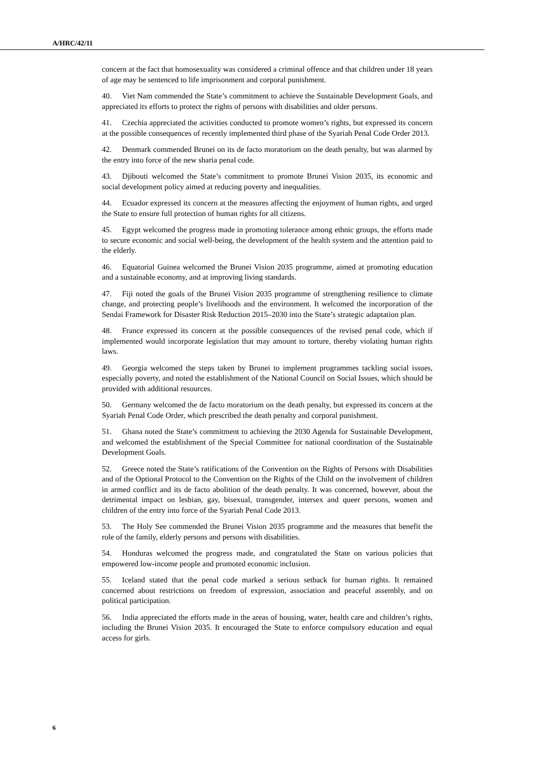A/HRC/42/11
concern at the fact that homosexuality was considered a criminal offence and that children under 18 years of age may be sentenced to life imprisonment and corporal punishment.
40. Viet Nam commended the State’s commitment to achieve the Sustainable Development Goals, and appreciated its efforts to protect the rights of persons with disabilities and older persons.
41. Czechia appreciated the activities conducted to promote women’s rights, but expressed its concern at the possible consequences of recently implemented third phase of the Syariah Penal Code Order 2013.
42. Denmark commended Brunei on its de facto moratorium on the death penalty, but was alarmed by the entry into force of the new sharia penal code.
43. Djibouti welcomed the State’s commitment to promote Brunei Vision 2035, its economic and social development policy aimed at reducing poverty and inequalities.
44. Ecuador expressed its concern at the measures affecting the enjoyment of human rights, and urged the State to ensure full protection of human rights for all citizens.
45. Egypt welcomed the progress made in promoting tolerance among ethnic groups, the efforts made to secure economic and social well-being, the development of the health system and the attention paid to the elderly.
46. Equatorial Guinea welcomed the Brunei Vision 2035 programme, aimed at promoting education and a sustainable economy, and at improving living standards.
47. Fiji noted the goals of the Brunei Vision 2035 programme of strengthening resilience to climate change, and protecting people’s livelihoods and the environment. It welcomed the incorporation of the Sendai Framework for Disaster Risk Reduction 2015–2030 into the State’s strategic adaptation plan.
48. France expressed its concern at the possible consequences of the revised penal code, which if implemented would incorporate legislation that may amount to torture, thereby violating human rights laws.
49. Georgia welcomed the steps taken by Brunei to implement programmes tackling social issues, especially poverty, and noted the establishment of the National Council on Social Issues, which should be provided with additional resources.
50. Germany welcomed the de facto moratorium on the death penalty, but expressed its concern at the Syariah Penal Code Order, which prescribed the death penalty and corporal punishment.
51. Ghana noted the State’s commitment to achieving the 2030 Agenda for Sustainable Development, and welcomed the establishment of the Special Committee for national coordination of the Sustainable Development Goals.
52. Greece noted the State’s ratifications of the Convention on the Rights of Persons with Disabilities and of the Optional Protocol to the Convention on the Rights of the Child on the involvement of children in armed conflict and its de facto abolition of the death penalty. It was concerned, however, about the detrimental impact on lesbian, gay, bisexual, transgender, intersex and queer persons, women and children of the entry into force of the Syariah Penal Code 2013.
53. The Holy See commended the Brunei Vision 2035 programme and the measures that benefit the role of the family, elderly persons and persons with disabilities.
54. Honduras welcomed the progress made, and congratulated the State on various policies that empowered low-income people and promoted economic inclusion.
55. Iceland stated that the penal code marked a serious setback for human rights. It remained concerned about restrictions on freedom of expression, association and peaceful assembly, and on political participation.
56. India appreciated the efforts made in the areas of housing, water, health care and children’s rights, including the Brunei Vision 2035. It encouraged the State to enforce compulsory education and equal access for girls.
6